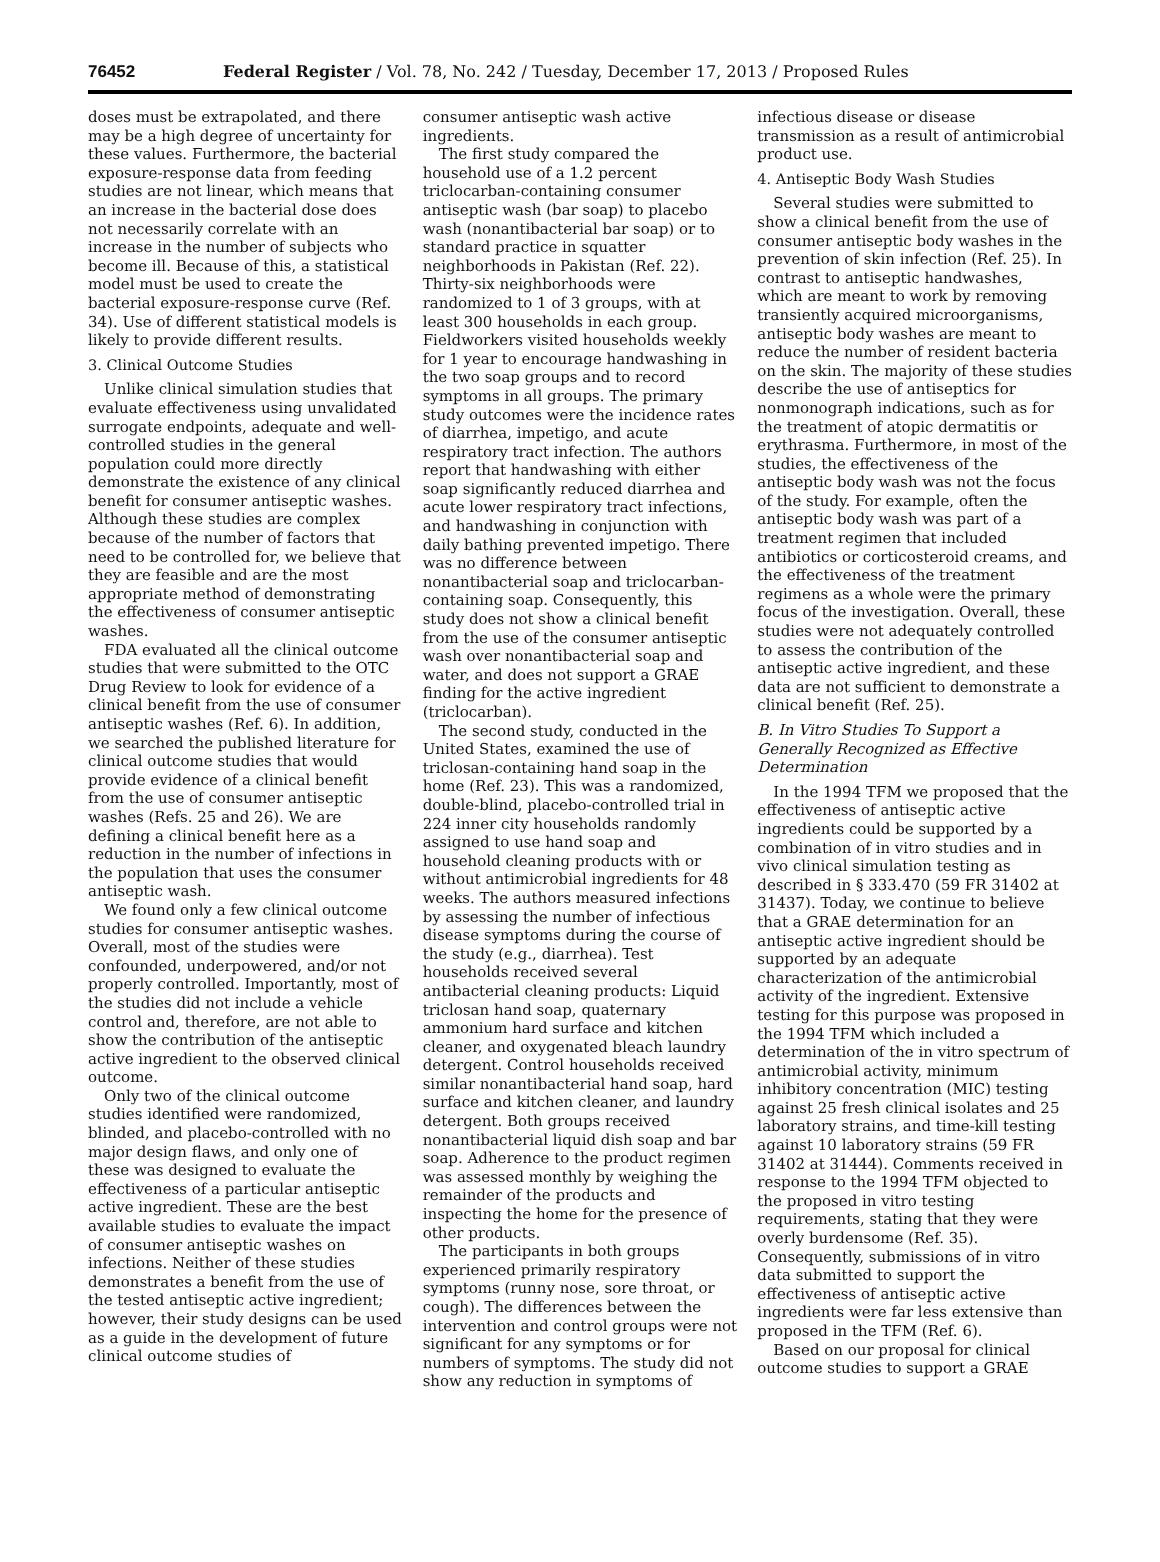76452 Federal Register / Vol. 78, No. 242 / Tuesday, December 17, 2013 / Proposed Rules
doses must be extrapolated, and there may be a high degree of uncertainty for these values. Furthermore, the bacterial exposure-response data from feeding studies are not linear, which means that an increase in the bacterial dose does not necessarily correlate with an increase in the number of subjects who become ill. Because of this, a statistical model must be used to create the bacterial exposure-response curve (Ref. 34). Use of different statistical models is likely to provide different results.
3. Clinical Outcome Studies
Unlike clinical simulation studies that evaluate effectiveness using unvalidated surrogate endpoints, adequate and well-controlled studies in the general population could more directly demonstrate the existence of any clinical benefit for consumer antiseptic washes. Although these studies are complex because of the number of factors that need to be controlled for, we believe that they are feasible and are the most appropriate method of demonstrating the effectiveness of consumer antiseptic washes.
FDA evaluated all the clinical outcome studies that were submitted to the OTC Drug Review to look for evidence of a clinical benefit from the use of consumer antiseptic washes (Ref. 6). In addition, we searched the published literature for clinical outcome studies that would provide evidence of a clinical benefit from the use of consumer antiseptic washes (Refs. 25 and 26). We are defining a clinical benefit here as a reduction in the number of infections in the population that uses the consumer antiseptic wash.
We found only a few clinical outcome studies for consumer antiseptic washes. Overall, most of the studies were confounded, underpowered, and/or not properly controlled. Importantly, most of the studies did not include a vehicle control and, therefore, are not able to show the contribution of the antiseptic active ingredient to the observed clinical outcome.
Only two of the clinical outcome studies identified were randomized, blinded, and placebo-controlled with no major design flaws, and only one of these was designed to evaluate the effectiveness of a particular antiseptic active ingredient. These are the best available studies to evaluate the impact of consumer antiseptic washes on infections. Neither of these studies demonstrates a benefit from the use of the tested antiseptic active ingredient; however, their study designs can be used as a guide in the development of future clinical outcome studies of
consumer antiseptic wash active ingredients.
The first study compared the household use of a 1.2 percent triclocarban-containing consumer antiseptic wash (bar soap) to placebo wash (nonantibacterial bar soap) or to standard practice in squatter neighborhoods in Pakistan (Ref. 22). Thirty-six neighborhoods were randomized to 1 of 3 groups, with at least 300 households in each group. Fieldworkers visited households weekly for 1 year to encourage handwashing in the two soap groups and to record symptoms in all groups. The primary study outcomes were the incidence rates of diarrhea, impetigo, and acute respiratory tract infection. The authors report that handwashing with either soap significantly reduced diarrhea and acute lower respiratory tract infections, and handwashing in conjunction with daily bathing prevented impetigo. There was no difference between nonantibacterial soap and triclocarban-containing soap. Consequently, this study does not show a clinical benefit from the use of the consumer antiseptic wash over nonantibacterial soap and water, and does not support a GRAE finding for the active ingredient (triclocarban).
The second study, conducted in the United States, examined the use of triclosan-containing hand soap in the home (Ref. 23). This was a randomized, double-blind, placebo-controlled trial in 224 inner city households randomly assigned to use hand soap and household cleaning products with or without antimicrobial ingredients for 48 weeks. The authors measured infections by assessing the number of infectious disease symptoms during the course of the study (e.g., diarrhea). Test households received several antibacterial cleaning products: Liquid triclosan hand soap, quaternary ammonium hard surface and kitchen cleaner, and oxygenated bleach laundry detergent. Control households received similar nonantibacterial hand soap, hard surface and kitchen cleaner, and laundry detergent. Both groups received nonantibacterial liquid dish soap and bar soap. Adherence to the product regimen was assessed monthly by weighing the remainder of the products and inspecting the home for the presence of other products.
The participants in both groups experienced primarily respiratory symptoms (runny nose, sore throat, or cough). The differences between the intervention and control groups were not significant for any symptoms or for numbers of symptoms. The study did not show any reduction in symptoms of
infectious disease or disease transmission as a result of antimicrobial product use.
4. Antiseptic Body Wash Studies
Several studies were submitted to show a clinical benefit from the use of consumer antiseptic body washes in the prevention of skin infection (Ref. 25). In contrast to antiseptic handwashes, which are meant to work by removing transiently acquired microorganisms, antiseptic body washes are meant to reduce the number of resident bacteria on the skin. The majority of these studies describe the use of antiseptics for nonmonograph indications, such as for the treatment of atopic dermatitis or erythrasma. Furthermore, in most of the studies, the effectiveness of the antiseptic body wash was not the focus of the study. For example, often the antiseptic body wash was part of a treatment regimen that included antibiotics or corticosteroid creams, and the effectiveness of the treatment regimens as a whole were the primary focus of the investigation. Overall, these studies were not adequately controlled to assess the contribution of the antiseptic active ingredient, and these data are not sufficient to demonstrate a clinical benefit (Ref. 25).
B. In Vitro Studies To Support a Generally Recognized as Effective Determination
In the 1994 TFM we proposed that the effectiveness of antiseptic active ingredients could be supported by a combination of in vitro studies and in vivo clinical simulation testing as described in § 333.470 (59 FR 31402 at 31437). Today, we continue to believe that a GRAE determination for an antiseptic active ingredient should be supported by an adequate characterization of the antimicrobial activity of the ingredient. Extensive testing for this purpose was proposed in the 1994 TFM which included a determination of the in vitro spectrum of antimicrobial activity, minimum inhibitory concentration (MIC) testing against 25 fresh clinical isolates and 25 laboratory strains, and time-kill testing against 10 laboratory strains (59 FR 31402 at 31444). Comments received in response to the 1994 TFM objected to the proposed in vitro testing requirements, stating that they were overly burdensome (Ref. 35). Consequently, submissions of in vitro data submitted to support the effectiveness of antiseptic active ingredients were far less extensive than proposed in the TFM (Ref. 6).
Based on our proposal for clinical outcome studies to support a GRAE